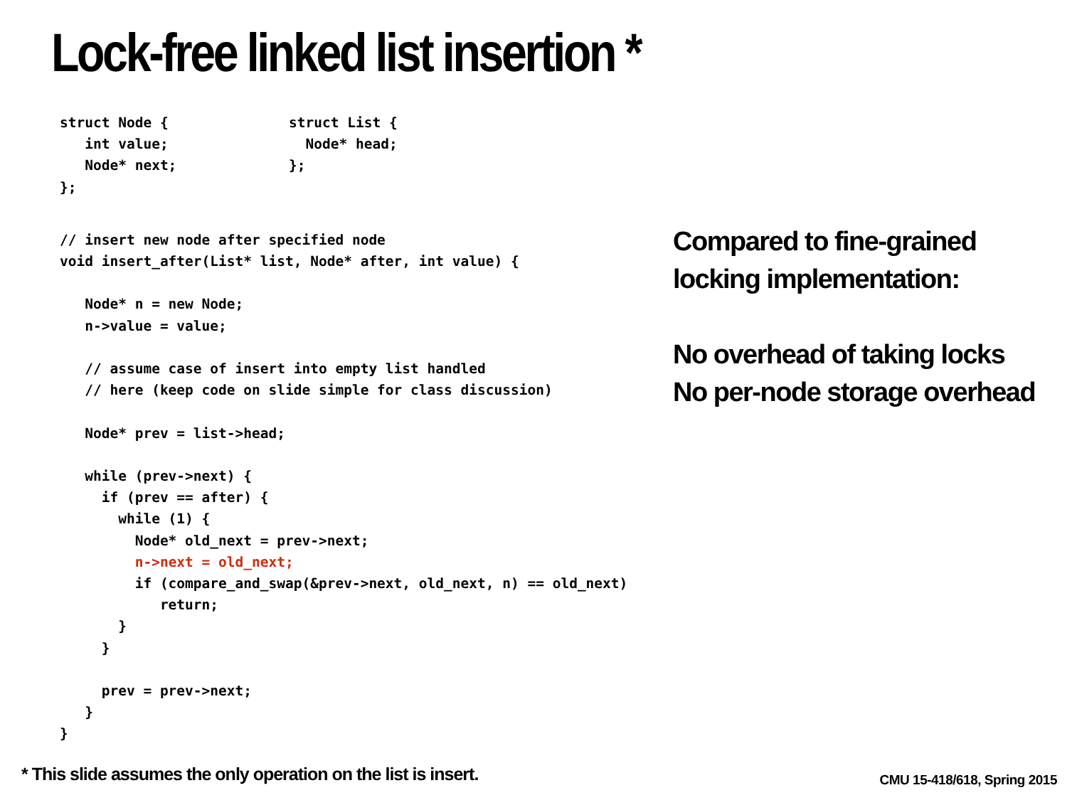Lock-free linked list insertion *
struct Node {
   int value;
   Node* next;
};
struct List {
  Node* head;
};
// insert new node after specified node
void insert_after(List* list, Node* after, int value) {

   Node* n = new Node;
   n->value = value;

   // assume case of insert into empty list handled
   // here (keep code on slide simple for class discussion)

   Node* prev = list->head;

   while (prev->next) {
     if (prev == after) {
       while (1) {
         Node* old_next = prev->next;
         n->next = old_next;
         if (compare_and_swap(&prev->next, old_next, n) == old_next)
            return;
       }
     }

     prev = prev->next;
   }
}
Compared to fine-grained
locking implementation:
No overhead of taking locks
No per-node storage overhead
* This slide assumes the only operation on the list is insert.
CMU 15-418/618, Spring 2015